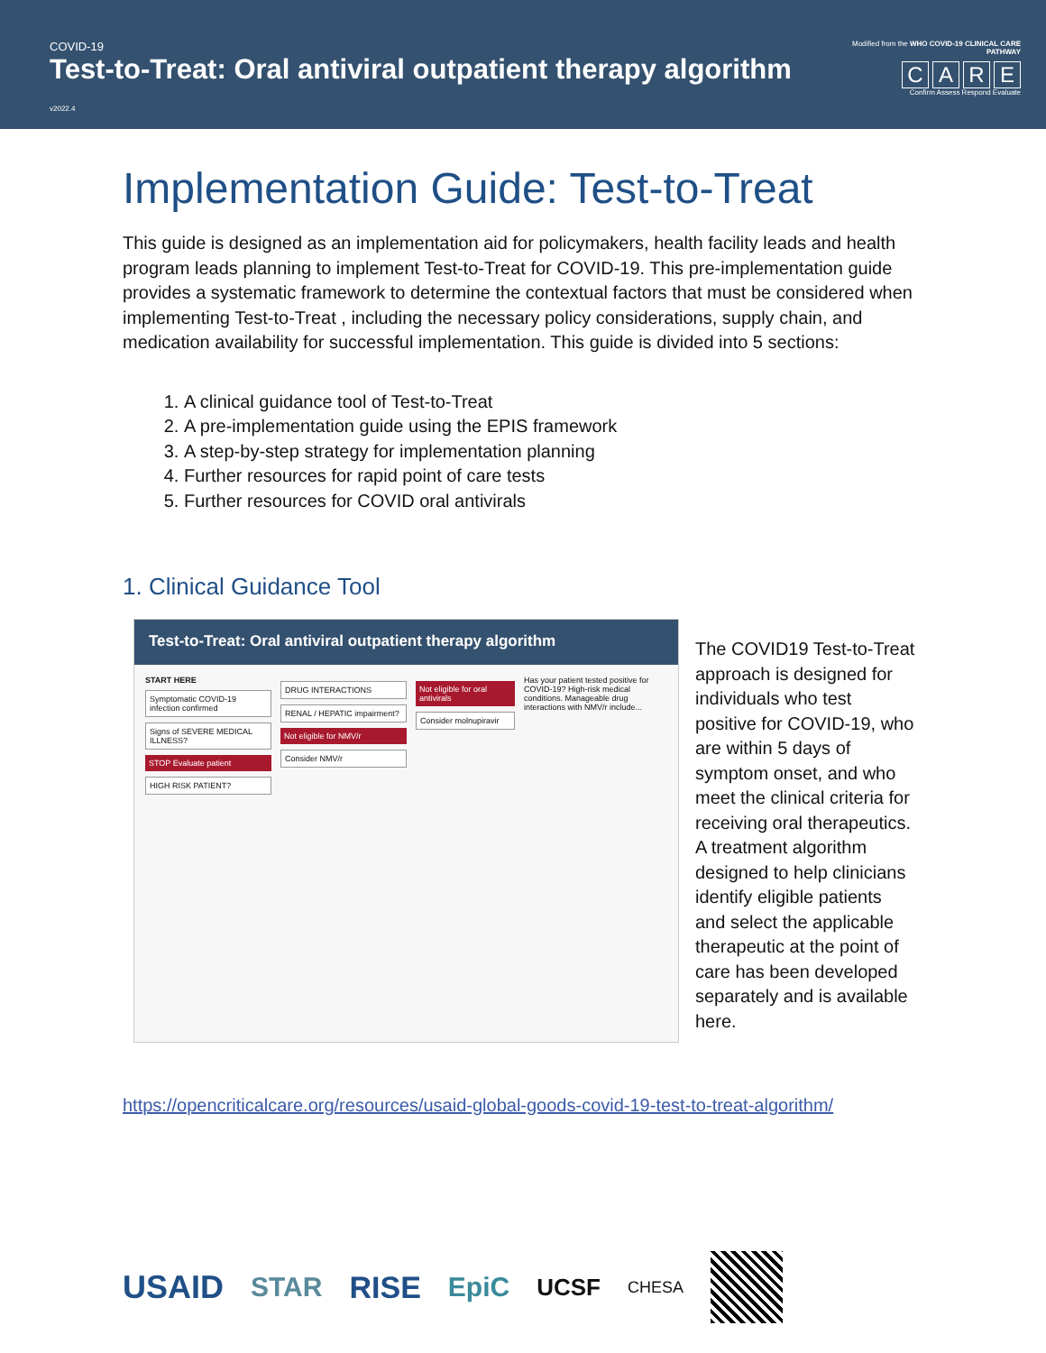COVID-19
Test-to-Treat: Oral antiviral outpatient therapy algorithm v2022.4
Modified from the WHO COVID-19 CLINICAL CARE PATHWAY
CARE
Confirm Assess Respond Evaluate
Implementation Guide: Test-to-Treat
This guide is designed as an implementation aid for policymakers, health facility leads and health program leads planning to implement Test-to-Treat for COVID-19. This pre-implementation guide provides a systematic framework to determine the contextual factors that must be considered when implementing Test-to-Treat , including the necessary policy considerations, supply chain, and medication availability for successful implementation. This guide is divided into 5 sections:
1. A clinical guidance tool of Test-to-Treat
2. A pre-implementation guide using the EPIS framework
3. A step-by-step strategy for implementation planning
4. Further resources for rapid point of care tests
5. Further resources for COVID oral antivirals
1. Clinical Guidance Tool
Test-to-Treat: Oral antiviral outpatient therapy algorithm
START HERE
Symptomatic COVID-19 infection confirmed
Signs of SEVERE MEDICAL ILLNESS?
STOP Evaluate patient
HIGH RISK PATIENT?
DRUG INTERACTIONS
RENAL / HEPATIC impairment?
Not eligible for NMV/r
Consider NMV/r
Not eligible for oral antivirals
Consider molnupiravir
Has your patient tested positive for COVID-19? High-risk medical conditions. Manageable drug interactions with NMV/r include...
The COVID19 Test-to-Treat approach is designed for individuals who test positive for COVID-19, who are within 5 days of symptom onset, and who meet the clinical criteria for receiving oral therapeutics. A treatment algorithm designed to help clinicians identify eligible patients and select the applicable therapeutic at the point of care has been developed separately and is available here.
https://opencriticalcare.org/resources/usaid-global-goods-covid-19-test-to-treat-algorithm/
USAID STAR RISE EpiC UCSF CHESA